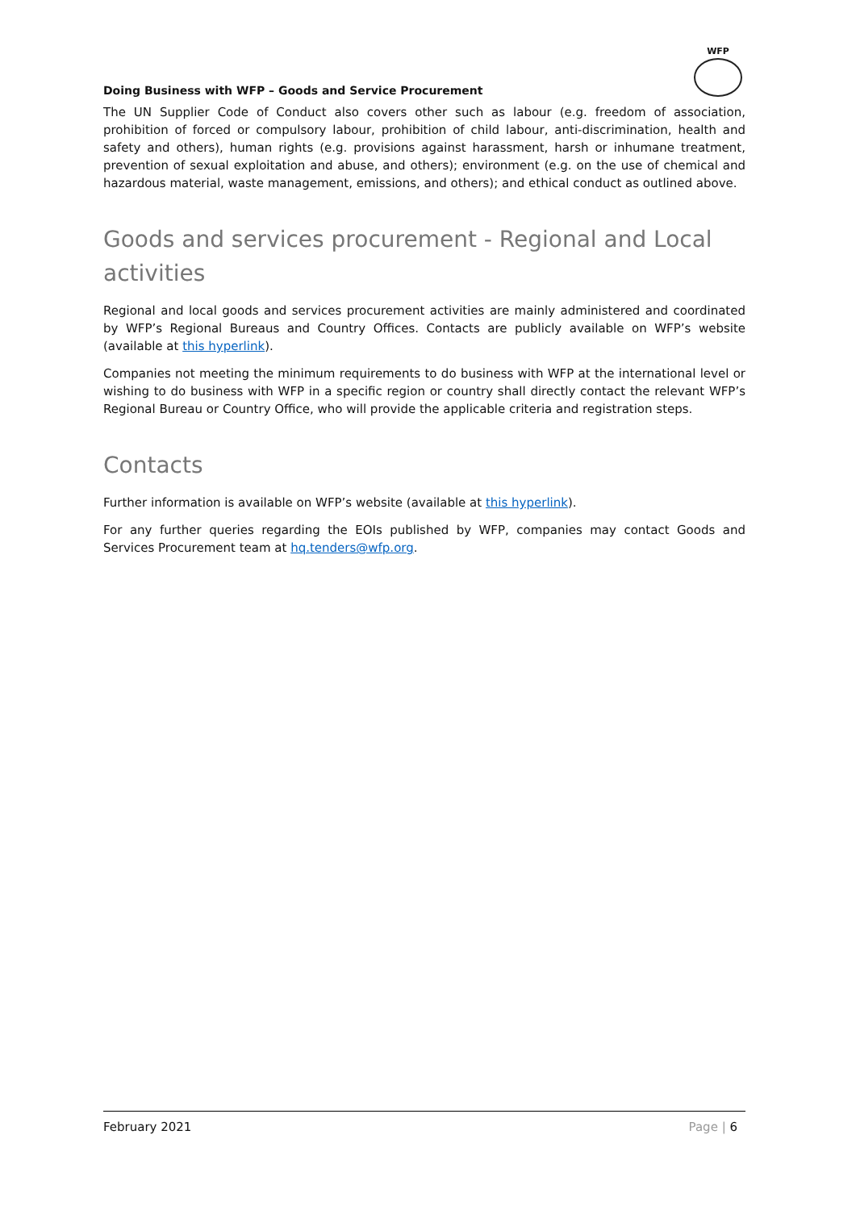Doing Business with WFP – Goods and Service Procurement
WFP
The UN Supplier Code of Conduct also covers other such as labour (e.g. freedom of association, prohibition of forced or compulsory labour, prohibition of child labour, anti-discrimination, health and safety and others), human rights (e.g. provisions against harassment, harsh or inhumane treatment, prevention of sexual exploitation and abuse, and others); environment (e.g. on the use of chemical and hazardous material, waste management, emissions, and others); and ethical conduct as outlined above.
Goods and services procurement - Regional and Local activities
Regional and local goods and services procurement activities are mainly administered and coordinated by WFP’s Regional Bureaus and Country Offices. Contacts are publicly available on WFP’s website (available at this hyperlink).
Companies not meeting the minimum requirements to do business with WFP at the international level or wishing to do business with WFP in a specific region or country shall directly contact the relevant WFP’s Regional Bureau or Country Office, who will provide the applicable criteria and registration steps.
Contacts
Further information is available on WFP’s website (available at this hyperlink).
For any further queries regarding the EOIs published by WFP, companies may contact Goods and Services Procurement team at hq.tenders@wfp.org.
February 2021 Page | 6